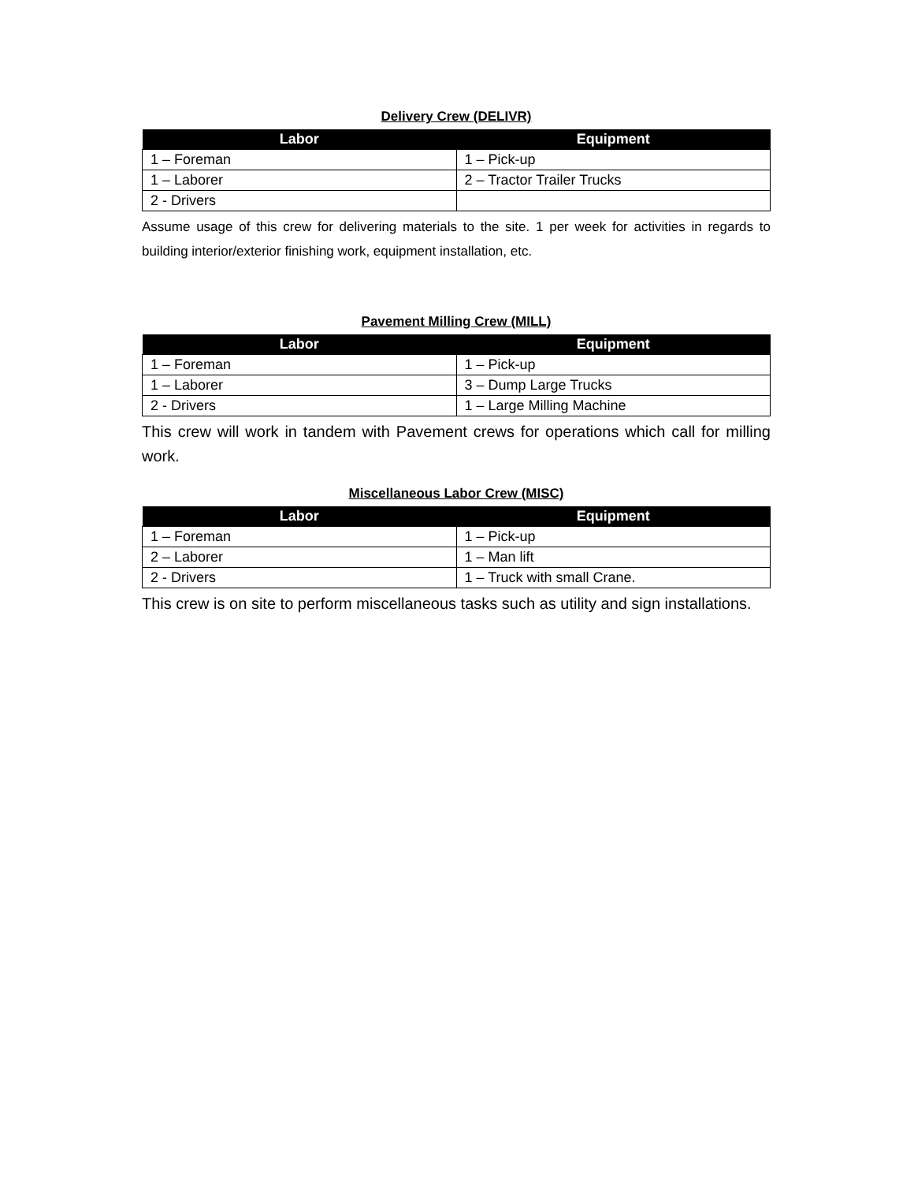Delivery Crew (DELIVR)
| Labor | Equipment |
| --- | --- |
| 1 – Foreman | 1 – Pick-up |
| 1 – Laborer | 2 – Tractor Trailer Trucks |
| 2 - Drivers | |
Assume usage of this crew for delivering materials to the site. 1 per week for activities in regards to building interior/exterior finishing work, equipment installation, etc.
Pavement Milling Crew (MILL)
| Labor | Equipment |
| --- | --- |
| 1 – Foreman | 1 – Pick-up |
| 1 – Laborer | 3 – Dump Large Trucks |
| 2 - Drivers | 1 – Large Milling Machine |
This crew will work in tandem with Pavement crews for operations which call for milling work.
Miscellaneous Labor Crew (MISC)
| Labor | Equipment |
| --- | --- |
| 1 – Foreman | 1 – Pick-up |
| 2 – Laborer | 1 – Man lift |
| 2 - Drivers | 1 – Truck with small Crane. |
This crew is on site to perform miscellaneous tasks such as utility and sign installations.